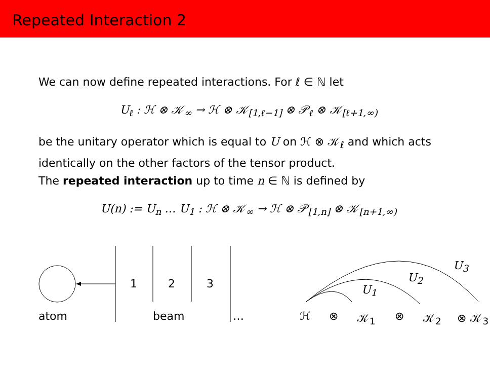Repeated Interaction 2
We can now define repeated interactions. For ℓ ∈ ℕ let
U<sub>ℓ</sub> : ℋ ⊗ 𝒦<sub>∞</sub> → ℋ ⊗ 𝒦<sub>[1,ℓ−1]</sub> ⊗ 𝒫<sub>ℓ</sub> ⊗ 𝒦<sub>[ℓ+1,∞)</sub>
be the unitary operator which is equal to U on ℋ ⊗ 𝒦<sub>ℓ</sub> and which acts identically on the other factors of the tensor product.
The repeated interaction up to time n ∈ ℕ is defined by
U(n) := U<sub>n</sub> … U<sub>1</sub> : ℋ ⊗ 𝒦<sub>∞</sub> → ℋ ⊗ 𝒫<sub>[1,n]</sub> ⊗ 𝒦<sub>[n+1,∞)</sub>
1 2 3
atom beam …
U<sub>1</sub>
U<sub>2</sub>
U<sub>3</sub>
ℋ ⊗ 𝒦<sub>1</sub> ⊗ 𝒦<sub>2</sub> ⊗ 𝒦<sub>3</sub>